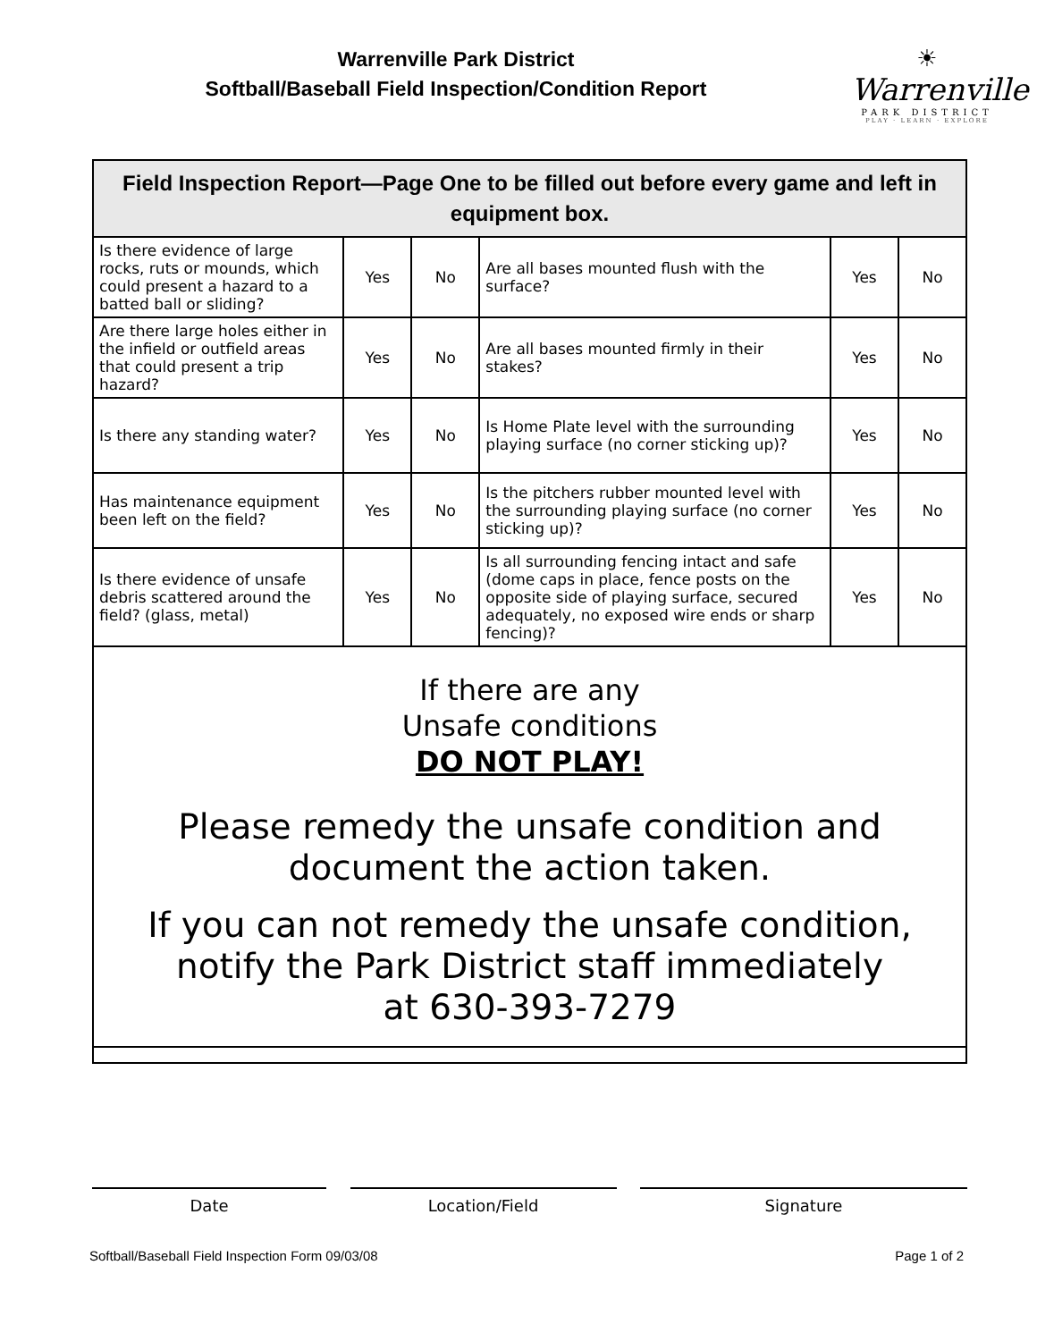Warrenville Park District
Softball/Baseball Field Inspection/Condition Report
☀
Warrenville
PARK DISTRICT
PLAY · LEARN · EXPLORE
| Field Inspection Report—Page One to be filled out before every game and left in equipment box. | | | | | |
| --- | --- | --- | --- | --- | --- |
| Is there evidence of large rocks, ruts or mounds, which could present a hazard to a batted ball or sliding? | Yes | No | Are all bases mounted flush with the surface? | Yes | No |
| Are there large holes either in the infield or outfield areas that could present a trip hazard? | Yes | No | Are all bases mounted firmly in their stakes? | Yes | No |
| Is there any standing water? | Yes | No | Is Home Plate level with the surrounding playing surface (no corner sticking up)? | Yes | No |
| Has maintenance equipment been left on the field? | Yes | No | Is the pitchers rubber mounted level with the surrounding playing surface (no corner sticking up)? | Yes | No |
| Is there evidence of unsafe debris scattered around the field? (glass, metal) | Yes | No | Is all surrounding fencing intact and safe (dome caps in place, fence posts on the opposite side of playing surface, secured adequately, no exposed wire ends or sharp fencing)? | Yes | No |
| If there are any Unsafe conditions DO NOT PLAY! Please remedy the unsafe condition and document the action taken. If you can not remedy the unsafe condition, notify the Park District staff immediately at 630-393-7279 | | | | | |
Date Location/Field Signature
Softball/Baseball Field Inspection Form 09/03/08 Page 1 of 2